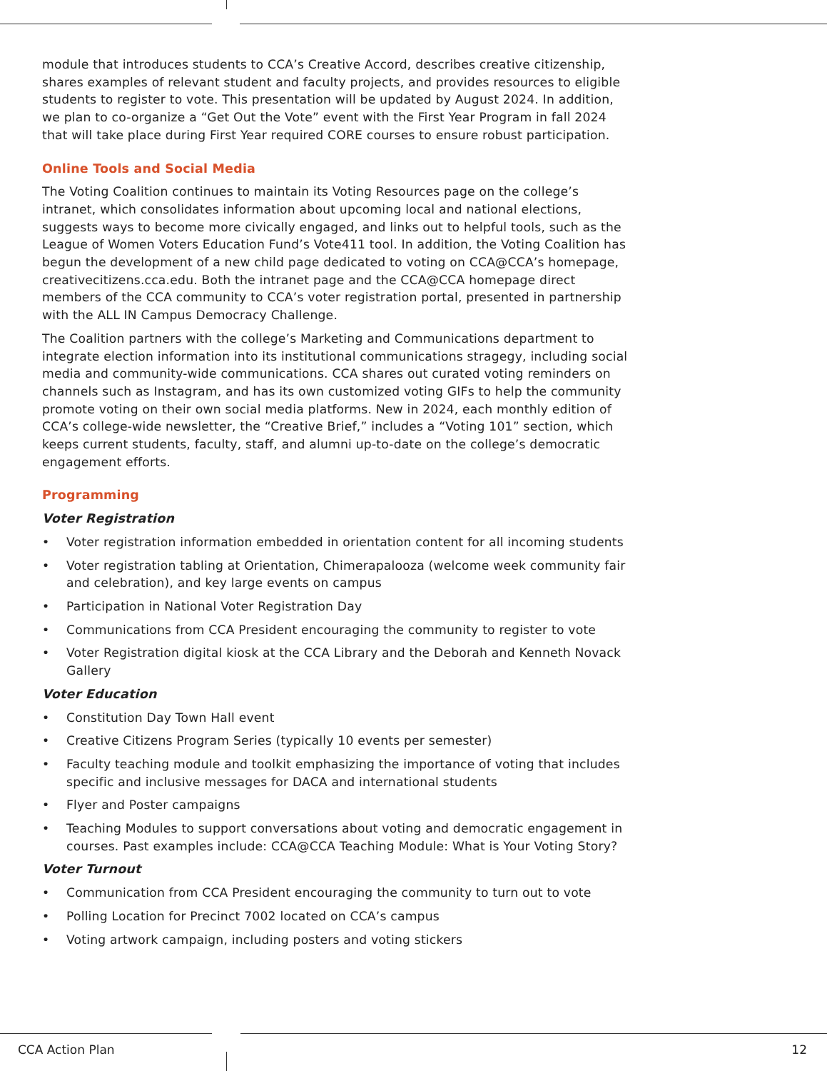module that introduces students to CCA’s Creative Accord, describes creative citizenship, shares examples of relevant student and faculty projects, and provides resources to eligible students to register to vote. This presentation will be updated by August 2024. In addition, we plan to co-organize a “Get Out the Vote” event with the First Year Program in fall 2024 that will take place during First Year required CORE courses to ensure robust participation.
Online Tools and Social Media
The Voting Coalition continues to maintain its Voting Resources page on the college’s intranet, which consolidates information about upcoming local and national elections, suggests ways to become more civically engaged, and links out to helpful tools, such as the League of Women Voters Education Fund’s Vote411 tool. In addition, the Voting Coalition has begun the development of a new child page dedicated to voting on CCA@CCA’s homepage, creativecitizens.cca.edu. Both the intranet page and the CCA@CCA homepage direct members of the CCA community to CCA’s voter registration portal, presented in partnership with the ALL IN Campus Democracy Challenge.
The Coalition partners with the college’s Marketing and Communications department to integrate election information into its institutional communications stragegy, including social media and community-wide communications. CCA shares out curated voting reminders on channels such as Instagram, and has its own customized voting GIFs to help the community promote voting on their own social media platforms. New in 2024, each monthly edition of CCA’s college-wide newsletter, the “Creative Brief,” includes a “Voting 101” section, which keeps current students, faculty, staff, and alumni up-to-date on the college’s democratic engagement efforts.
Programming
Voter Registration
• Voter registration information embedded in orientation content for all incoming students
• Voter registration tabling at Orientation, Chimerapalooza (welcome week community fair and celebration), and key large events on campus
• Participation in National Voter Registration Day
• Communications from CCA President encouraging the community to register to vote
• Voter Registration digital kiosk at the CCA Library and the Deborah and Kenneth Novack Gallery
Voter Education
• Constitution Day Town Hall event
• Creative Citizens Program Series (typically 10 events per semester)
• Faculty teaching module and toolkit emphasizing the importance of voting that includes specific and inclusive messages for DACA and international students
• Flyer and Poster campaigns
• Teaching Modules to support conversations about voting and democratic engagement in courses. Past examples include: CCA@CCA Teaching Module: What is Your Voting Story?
Voter Turnout
• Communication from CCA President encouraging the community to turn out to vote
• Polling Location for Precinct 7002 located on CCA’s campus
• Voting artwork campaign, including posters and voting stickers
CCA Action Plan 12